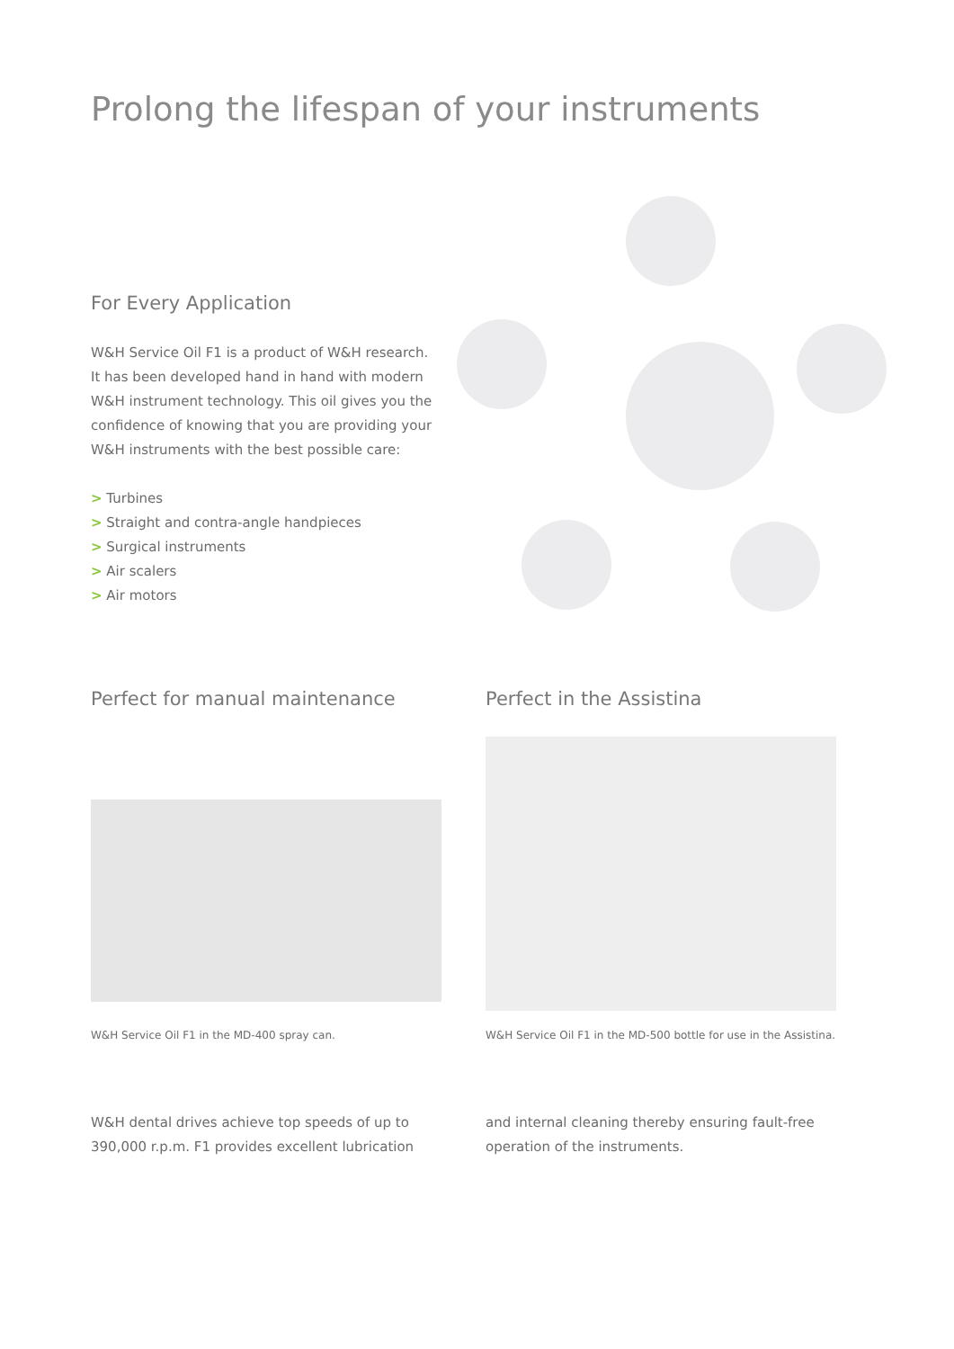Prolong the lifespan of your instruments
For Every Application
W&H Service Oil F1 is a product of W&H research. It has been developed hand in hand with modern W&H instrument technology. This oil gives you the confidence of knowing that you are providing your W&H instruments with the best possible care:
> Turbines
> Straight and contra-angle handpieces
> Surgical instruments
> Air scalers
> Air motors
Perfect for manual maintenance
W&H Service Oil F1 in the MD-400 spray can.
Perfect in the Assistina
W&H Service Oil F1 in the MD-500 bottle for use in the Assistina.
W&H dental drives achieve top speeds of up to 390,000 r.p.m. F1 provides excellent lubrication
and internal cleaning thereby ensuring fault-free operation of the instruments.